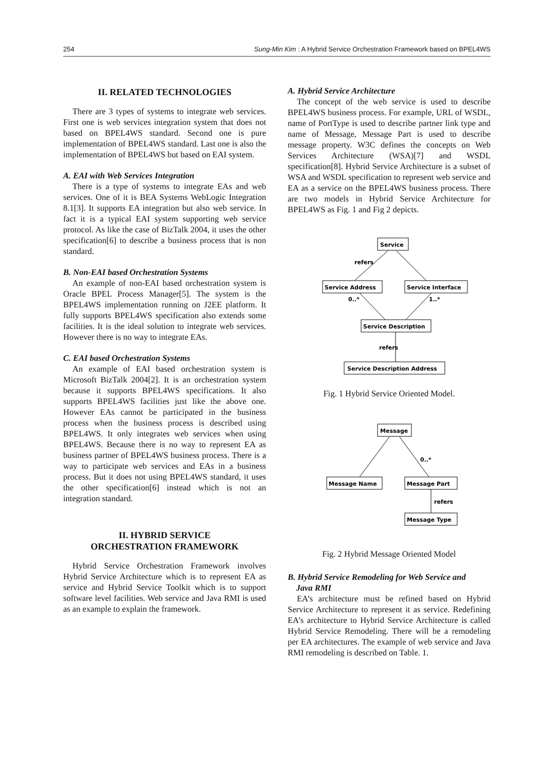254 Sung-Min Kim : A Hybrid Service Orchestration Framework based on BPEL4WS
II. RELATED TECHNOLOGIES
There are 3 types of systems to integrate web services. First one is web services integration system that does not based on BPEL4WS standard. Second one is pure implementation of BPEL4WS standard. Last one is also the implementation of BPEL4WS but based on EAI system.
A. EAI with Web Services Integration
There is a type of systems to integrate EAs and web services. One of it is BEA Systems WebLogic Integration 8.1[3]. It supports EA integration but also web service. In fact it is a typical EAI system supporting web service protocol. As like the case of BizTalk 2004, it uses the other specification[6] to describe a business process that is non standard.
B. Non-EAI based Orchestration Systems
An example of non-EAI based orchestration system is Oracle BPEL Process Manager[5]. The system is the BPEL4WS implementation running on J2EE platform. It fully supports BPEL4WS specification also extends some facilities. It is the ideal solution to integrate web services. However there is no way to integrate EAs.
C. EAI based Orchestration Systems
An example of EAI based orchestration system is Microsoft BizTalk 2004[2]. It is an orchestration system because it supports BPEL4WS specifications. It also supports BPEL4WS facilities just like the above one. However EAs cannot be participated in the business process when the business process is described using BPEL4WS. It only integrates web services when using BPEL4WS. Because there is no way to represent EA as business partner of BPEL4WS business process. There is a way to participate web services and EAs in a business process. But it does not using BPEL4WS standard, it uses the other specification[6] instead which is not an integration standard.
II. HYBRID SERVICE
ORCHESTRATION FRAMEWORK
Hybrid Service Orchestration Framework involves Hybrid Service Architecture which is to represent EA as service and Hybrid Service Toolkit which is to support software level facilities. Web service and Java RMI is used as an example to explain the framework.
A. Hybrid Service Architecture
The concept of the web service is used to describe BPEL4WS business process. For example, URL of WSDL, name of PortType is used to describe partner link type and name of Message, Message Part is used to describe message property. W3C defines the concepts on Web Services Architecture (WSA)[7] and WSDL specification[8]. Hybrid Service Architecture is a subset of WSA and WSDL specification to represent web service and EA as a service on the BPEL4WS business process. There are two models in Hybrid Service Architecture for BPEL4WS as Fig. 1 and Fig 2 depicts.
Service
Service Address
Service Interface
Service Description
Service Description Address
refers
0..*
1..*
refers
Fig. 1 Hybrid Service Oriented Model.
Message
Message Name
Message Part
Message Type
0..*
refers
Fig. 2 Hybrid Message Oriented Model
B. Hybrid Service Remodeling for Web Service and
Java RMI
EA’s architecture must be refined based on Hybrid Service Architecture to represent it as service. Redefining EA’s architecture to Hybrid Service Architecture is called Hybrid Service Remodeling. There will be a remodeling per EA architectures. The example of web service and Java RMI remodeling is described on Table. 1.